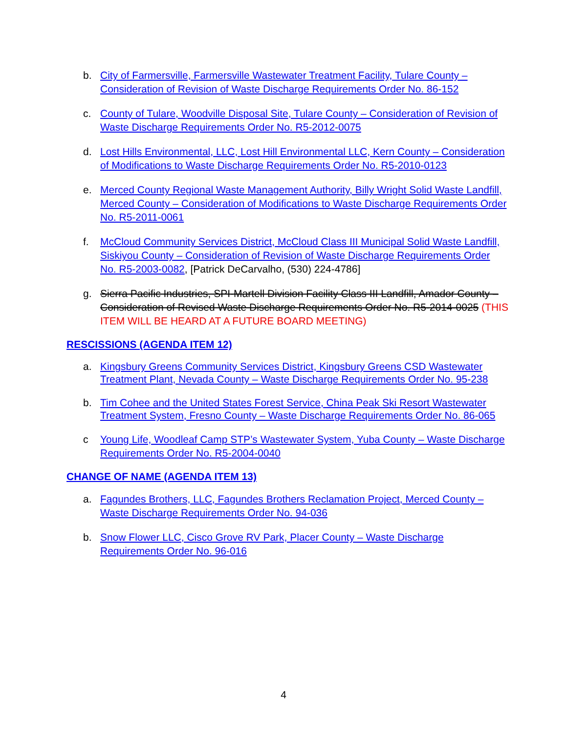b. City of Farmersville, Farmersville Wastewater Treatment Facility, Tulare County – Consideration of Revision of Waste Discharge Requirements Order No. 86-152
c. County of Tulare, Woodville Disposal Site, Tulare County – Consideration of Revision of Waste Discharge Requirements Order No. R5-2012-0075
d. Lost Hills Environmental, LLC, Lost Hill Environmental LLC, Kern County – Consideration of Modifications to Waste Discharge Requirements Order No. R5-2010-0123
e. Merced County Regional Waste Management Authority, Billy Wright Solid Waste Landfill, Merced County – Consideration of Modifications to Waste Discharge Requirements Order No. R5-2011-0061
f. McCloud Community Services District, McCloud Class III Municipal Solid Waste Landfill, Siskiyou County – Consideration of Revision of Waste Discharge Requirements Order No. R5-2003-0082, [Patrick DeCarvalho, (530) 224-4786]
g. Sierra Pacific Industries, SPI-Martell Division Facility Class III Landfill, Amador County – Consideration of Revised Waste Discharge Requirements Order No. R5-2014-0025 (THIS ITEM WILL BE HEARD AT A FUTURE BOARD MEETING)
RESCISSIONS (AGENDA ITEM 12)
a. Kingsbury Greens Community Services District, Kingsbury Greens CSD Wastewater Treatment Plant, Nevada County – Waste Discharge Requirements Order No. 95-238
b. Tim Cohee and the United States Forest Service, China Peak Ski Resort Wastewater Treatment System, Fresno County – Waste Discharge Requirements Order No. 86-065
c Young Life, Woodleaf Camp STP’s Wastewater System, Yuba County – Waste Discharge Requirements Order No. R5-2004-0040
CHANGE OF NAME (AGENDA ITEM 13)
a. Fagundes Brothers, LLC, Fagundes Brothers Reclamation Project, Merced County – Waste Discharge Requirements Order No. 94-036
b. Snow Flower LLC, Cisco Grove RV Park, Placer County – Waste Discharge Requirements Order No. 96-016
4